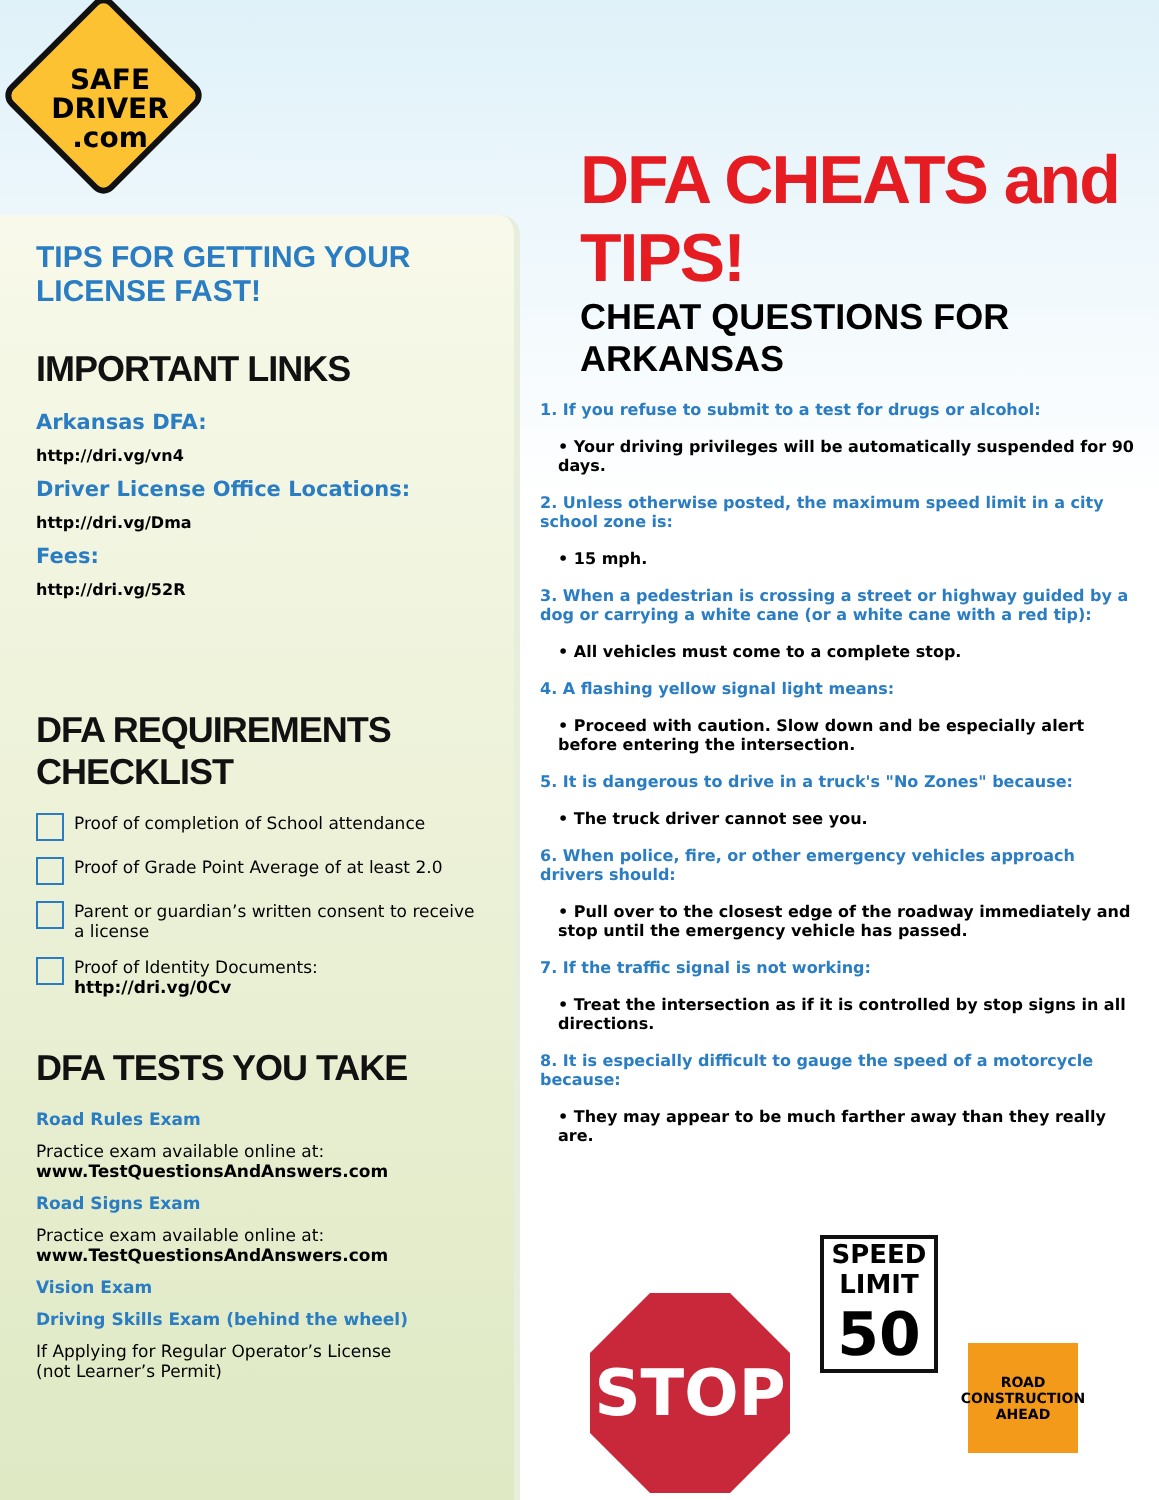SAFE
DRIVER
.com
TIPS FOR GETTING YOUR LICENSE FAST!
IMPORTANT LINKS
Arkansas DFA:
http://dri.vg/vn4
Driver License Office Locations:
http://dri.vg/Dma
Fees:
http://dri.vg/52R
DFA REQUIREMENTS CHECKLIST
Proof of completion of School attendance
Proof of Grade Point Average of at least 2.0
Parent or guardian’s written consent to receive a license
Proof of Identity Documents:
http://dri.vg/0Cv
DFA TESTS YOU TAKE
Road Rules Exam
Practice exam available online at:
www.TestQuestionsAndAnswers.com
Road Signs Exam
Practice exam available online at:
www.TestQuestionsAndAnswers.com
Vision Exam
Driving Skills Exam (behind the wheel)
If Applying for Regular Operator’s License
(not Learner’s Permit)
DFA CHEATS and TIPS!
CHEAT QUESTIONS FOR ARKANSAS
1. If you refuse to submit to a test for drugs or alcohol:
• Your driving privileges will be automatically suspended for 90 days.
2. Unless otherwise posted, the maximum speed limit in a city school zone is:
• 15 mph.
3. When a pedestrian is crossing a street or highway guided by a dog or carrying a white cane (or a white cane with a red tip):
• All vehicles must come to a complete stop.
4. A flashing yellow signal light means:
• Proceed with caution. Slow down and be especially alert before entering the intersection.
5. It is dangerous to drive in a truck's "No Zones" because:
• The truck driver cannot see you.
6. When police, fire, or other emergency vehicles approach drivers should:
• Pull over to the closest edge of the roadway immediately and stop until the emergency vehicle has passed.
7. If the traffic signal is not working:
• Treat the intersection as if it is controlled by stop signs in all directions.
8. It is especially difficult to gauge the speed of a motorcycle because:
• They may appear to be much farther away than they really are.
STOP
SPEED
LIMIT
50
ROAD
CONSTRUCTION
AHEAD